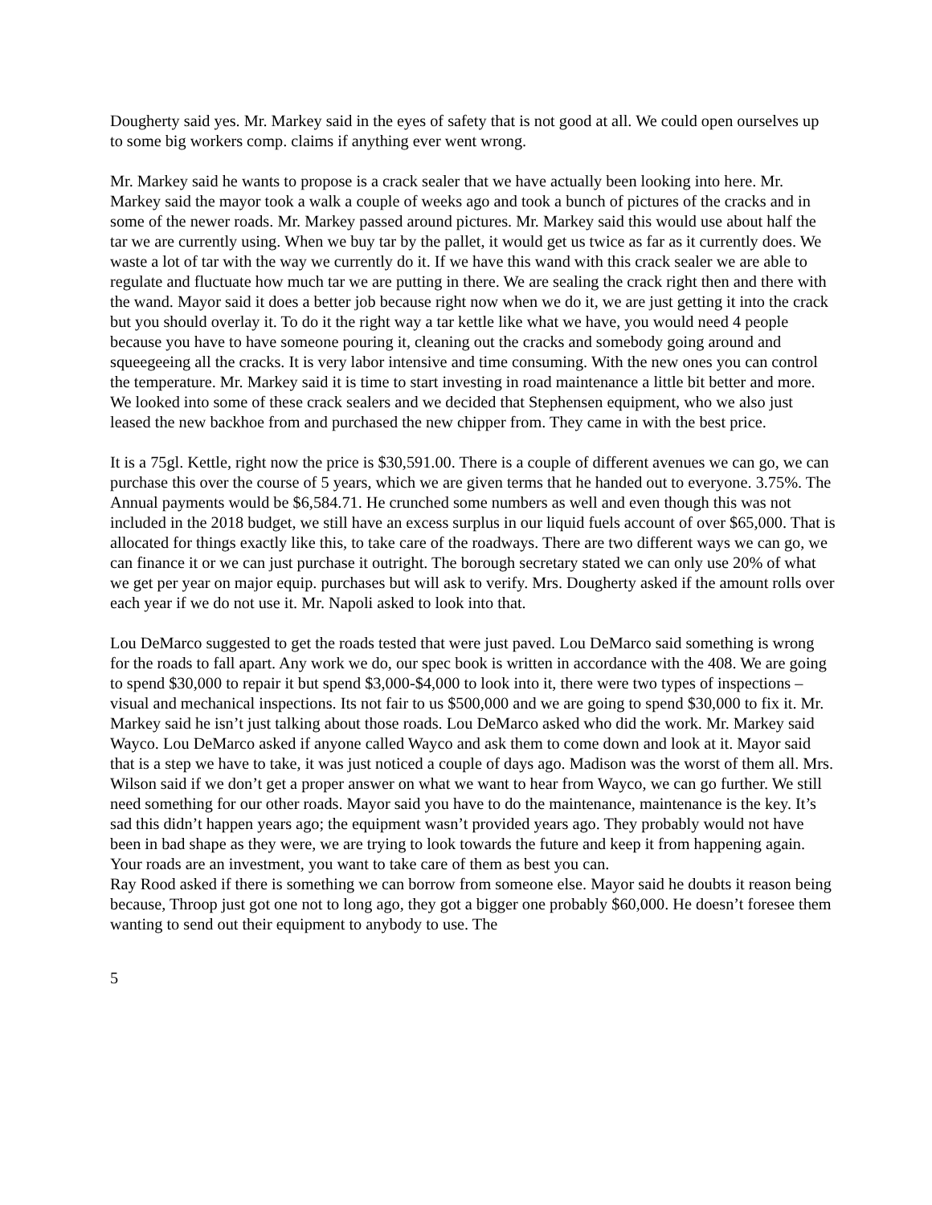Dougherty said yes. Mr. Markey said in the eyes of safety that is not good at all. We could open ourselves up to some big workers comp. claims if anything ever went wrong.
Mr. Markey said he wants to propose is a crack sealer that we have actually been looking into here. Mr. Markey said the mayor took a walk a couple of weeks ago and took a bunch of pictures of the cracks and in some of the newer roads. Mr. Markey passed around pictures. Mr. Markey said this would use about half the tar we are currently using. When we buy tar by the pallet, it would get us twice as far as it currently does. We waste a lot of tar with the way we currently do it. If we have this wand with this crack sealer we are able to regulate and fluctuate how much tar we are putting in there. We are sealing the crack right then and there with the wand. Mayor said it does a better job because right now when we do it, we are just getting it into the crack but you should overlay it. To do it the right way a tar kettle like what we have, you would need 4 people because you have to have someone pouring it, cleaning out the cracks and somebody going around and squeegeeing all the cracks. It is very labor intensive and time consuming. With the new ones you can control the temperature. Mr. Markey said it is time to start investing in road maintenance a little bit better and more. We looked into some of these crack sealers and we decided that Stephensen equipment, who we also just leased the new backhoe from and purchased the new chipper from. They came in with the best price.
It is a 75gl. Kettle, right now the price is $30,591.00. There is a couple of different avenues we can go, we can purchase this over the course of 5 years, which we are given terms that he handed out to everyone. 3.75%. The Annual payments would be $6,584.71. He crunched some numbers as well and even though this was not included in the 2018 budget, we still have an excess surplus in our liquid fuels account of over $65,000. That is allocated for things exactly like this, to take care of the roadways. There are two different ways we can go, we can finance it or we can just purchase it outright. The borough secretary stated we can only use 20% of what we get per year on major equip. purchases but will ask to verify. Mrs. Dougherty asked if the amount rolls over each year if we do not use it. Mr. Napoli asked to look into that.
Lou DeMarco suggested to get the roads tested that were just paved. Lou DeMarco said something is wrong for the roads to fall apart. Any work we do, our spec book is written in accordance with the 408. We are going to spend $30,000 to repair it but spend $3,000-$4,000 to look into it, there were two types of inspections – visual and mechanical inspections. Its not fair to us $500,000 and we are going to spend $30,000 to fix it. Mr. Markey said he isn’t just talking about those roads. Lou DeMarco asked who did the work. Mr. Markey said Wayco. Lou DeMarco asked if anyone called Wayco and ask them to come down and look at it. Mayor said that is a step we have to take, it was just noticed a couple of days ago. Madison was the worst of them all. Mrs. Wilson said if we don’t get a proper answer on what we want to hear from Wayco, we can go further. We still need something for our other roads. Mayor said you have to do the maintenance, maintenance is the key. It’s sad this didn’t happen years ago; the equipment wasn’t provided years ago. They probably would not have been in bad shape as they were, we are trying to look towards the future and keep it from happening again. Your roads are an investment, you want to take care of them as best you can.
Ray Rood asked if there is something we can borrow from someone else. Mayor said he doubts it reason being because, Throop just got one not to long ago, they got a bigger one probably $60,000. He doesn’t foresee them wanting to send out their equipment to anybody to use. The
5